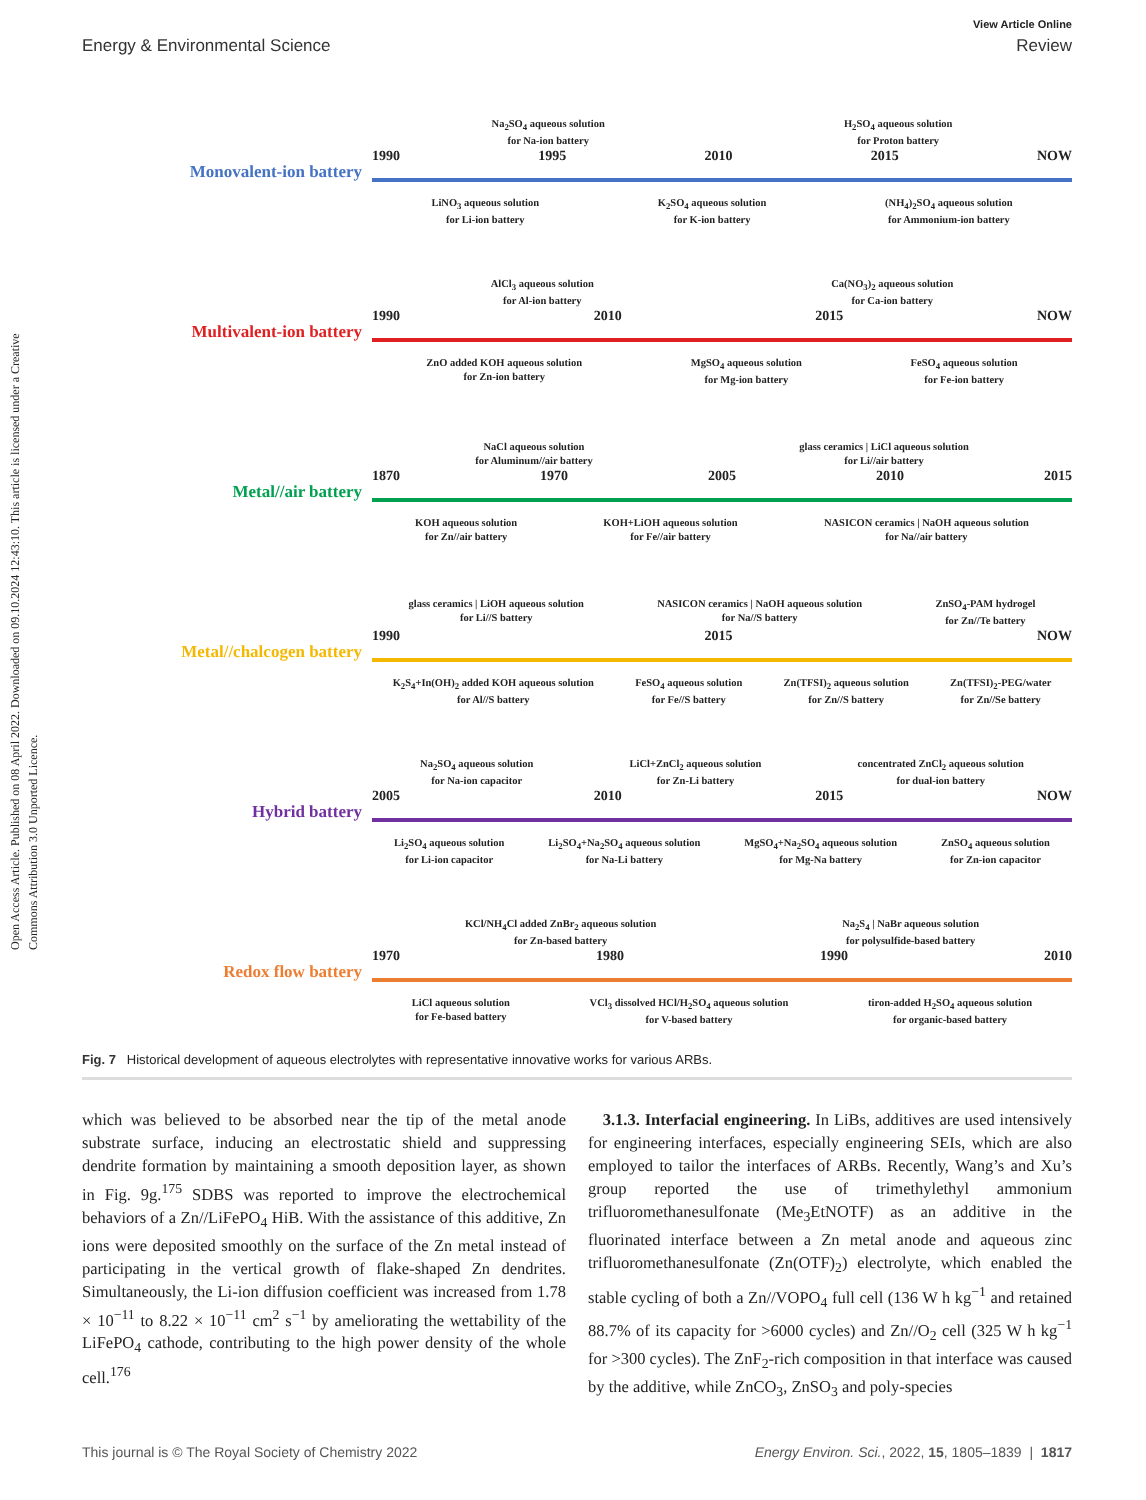Open Access Article. Published on 08 April 2022. Downloaded on 09.10.2024 12:43:10. This article is licensed under a Creative Commons Attribution 3.0 Unported Licence.
View Article Online
Energy & Environmental Science Review
Monovalent-ion battery
Na<sub>2</sub>SO<sub>4</sub> aqueous solution
for Na-ion battery H<sub>2</sub>SO<sub>4</sub> aqueous solution
for Proton battery
1990 1995 2010 2015 NOW
LiNO<sub>3</sub> aqueous solution
for Li-ion battery K<sub>2</sub>SO<sub>4</sub> aqueous solution
for K-ion battery (NH<sub>4</sub>)<sub>2</sub>SO<sub>4</sub> aqueous solution
for Ammonium-ion battery
Multivalent-ion battery
AlCl<sub>3</sub> aqueous solution
for Al-ion battery Ca(NO<sub>3</sub>)<sub>2</sub> aqueous solution
for Ca-ion battery
1990 2010 2015 NOW
ZnO added KOH aqueous solution
for Zn-ion battery MgSO<sub>4</sub> aqueous solution
for Mg-ion battery FeSO<sub>4</sub> aqueous solution
for Fe-ion battery
Metal//air battery
NaCl aqueous solution
for Aluminum//air battery glass ceramics | LiCl aqueous solution
for Li//air battery
1870 1970 2005 2010 2015
KOH aqueous solution
for Zn//air battery KOH+LiOH aqueous solution
for Fe//air battery NASICON ceramics | NaOH aqueous solution
for Na//air battery
Metal//chalcogen battery
glass ceramics | LiOH aqueous solution
for Li//S battery NASICON ceramics | NaOH aqueous solution
for Na//S battery ZnSO<sub>4</sub>-PAM hydrogel
for Zn//Te battery
1990 2015 NOW
K<sub>2</sub>S<sub>4</sub>+In(OH)<sub>2</sub> added KOH aqueous solution
for Al//S battery FeSO<sub>4</sub> aqueous solution
for Fe//S battery Zn(TFSI)<sub>2</sub> aqueous solution
for Zn//S battery Zn(TFSI)<sub>2</sub>-PEG/water
for Zn//Se battery
Hybrid battery
Na<sub>2</sub>SO<sub>4</sub> aqueous solution
for Na-ion capacitor LiCl+ZnCl<sub>2</sub> aqueous solution
for Zn-Li battery concentrated ZnCl<sub>2</sub> aqueous solution
for dual-ion battery
2005 2010 2015 NOW
Li<sub>2</sub>SO<sub>4</sub> aqueous solution
for Li-ion capacitor Li<sub>2</sub>SO<sub>4</sub>+Na<sub>2</sub>SO<sub>4</sub> aqueous solution
for Na-Li battery MgSO<sub>4</sub>+Na<sub>2</sub>SO<sub>4</sub> aqueous solution
for Mg-Na battery ZnSO<sub>4</sub> aqueous solution
for Zn-ion capacitor
Redox flow battery
KCl/NH<sub>4</sub>Cl added ZnBr<sub>2</sub> aqueous solution
for Zn-based battery Na<sub>2</sub>S<sub>4</sub> | NaBr aqueous solution
for polysulfide-based battery
1970 1980 1990 2010
LiCl aqueous solution
for Fe-based battery VCl<sub>3</sub> dissolved HCl/H<sub>2</sub>SO<sub>4</sub> aqueous solution
for V-based battery tiron-added H<sub>2</sub>SO<sub>4</sub> aqueous solution
for organic-based battery
Fig. 7 Historical development of aqueous electrolytes with representative innovative works for various ARBs.
which was believed to be absorbed near the tip of the metal anode substrate surface, inducing an electrostatic shield and suppressing dendrite formation by maintaining a smooth deposition layer, as shown in Fig. 9g.<sup>175</sup> SDBS was reported to improve the electrochemical behaviors of a Zn//LiFePO<sub>4</sub> HiB. With the assistance of this additive, Zn ions were deposited smoothly on the surface of the Zn metal instead of participating in the vertical growth of flake-shaped Zn dendrites. Simultaneously, the Li-ion diffusion coefficient was increased from 1.78 × 10<sup>−11</sup> to 8.22 × 10<sup>−11</sup> cm<sup>2</sup> s<sup>−1</sup> by ameliorating the wettability of the LiFePO<sub>4</sub> cathode, contributing to the high power density of the whole cell.<sup>176</sup>
3.1.3. Interfacial engineering. In LiBs, additives are used intensively for engineering interfaces, especially engineering SEIs, which are also employed to tailor the interfaces of ARBs. Recently, Wang’s and Xu’s group reported the use of trimethylethyl ammonium trifluoromethanesulfonate (Me<sub>3</sub>EtNOTF) as an additive in the fluorinated interface between a Zn metal anode and aqueous zinc trifluoromethanesulfonate (Zn(OTF)<sub>2</sub>) electrolyte, which enabled the stable cycling of both a Zn//VOPO<sub>4</sub> full cell (136 W h kg<sup>−1</sup> and retained 88.7% of its capacity for >6000 cycles) and Zn//O<sub>2</sub> cell (325 W h kg<sup>−1</sup> for >300 cycles). The ZnF<sub>2</sub>-rich composition in that interface was caused by the additive, while ZnCO<sub>3</sub>, ZnSO<sub>3</sub> and poly-species
This journal is © The Royal Society of Chemistry 2022 Energy Environ. Sci., 2022, 15, 1805–1839 | 1817